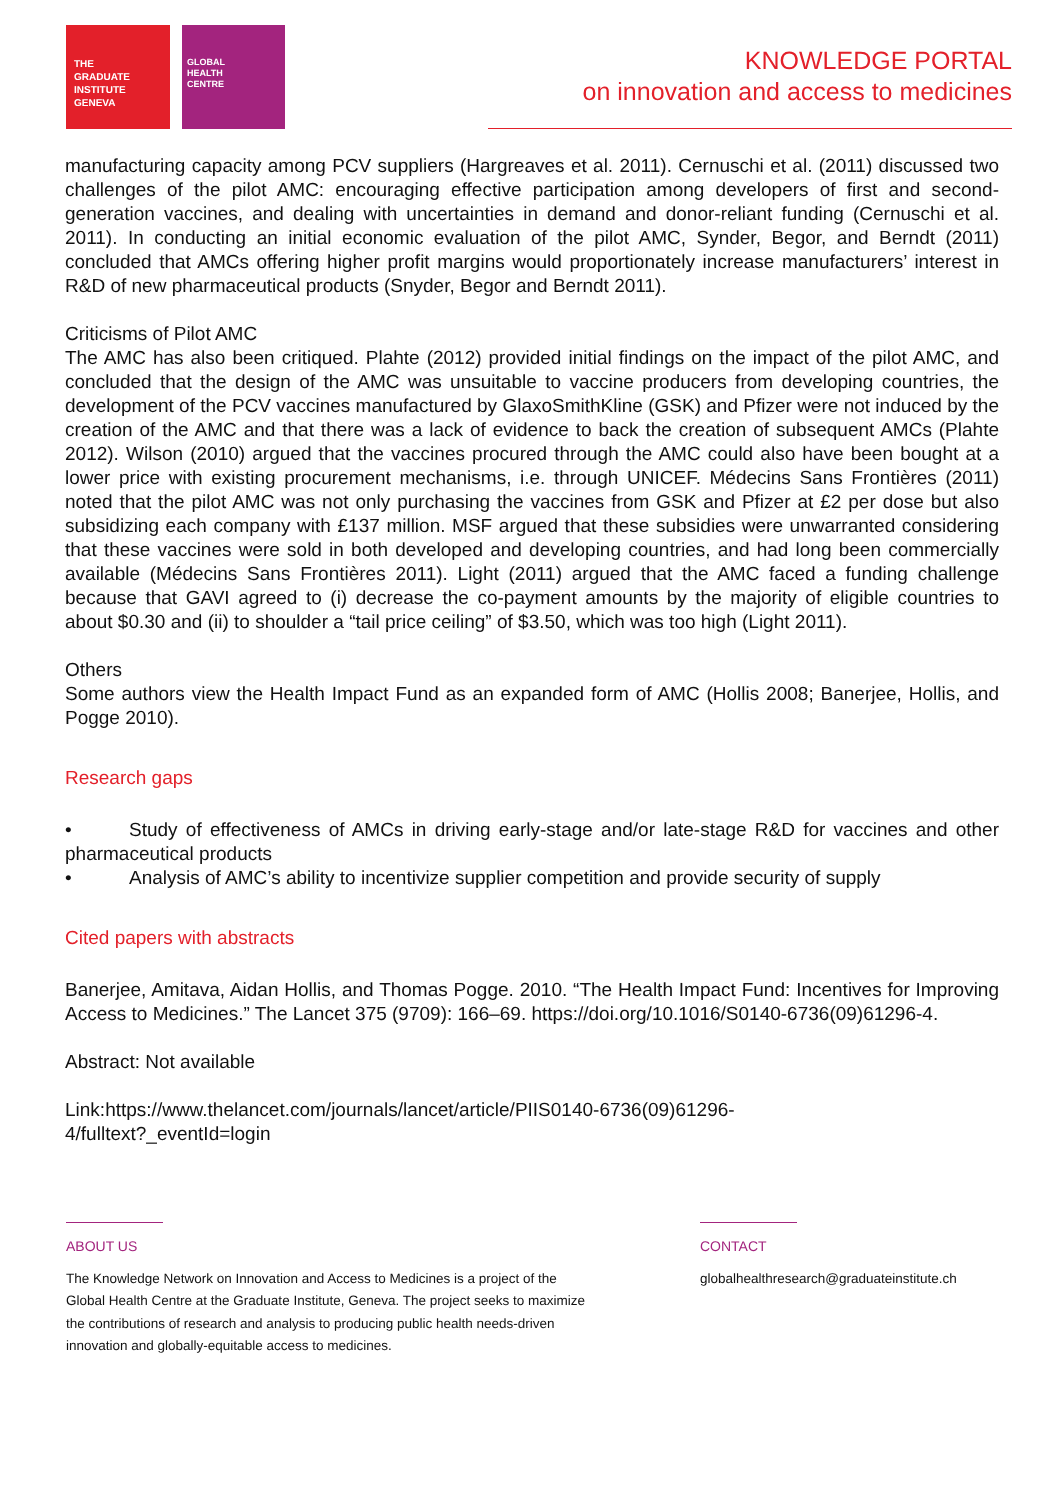THE
GRADUATE
INSTITUTE
GENEVA
GLOBAL
HEALTH
CENTRE
KNOWLEDGE PORTAL
on innovation and access to medicines
manufacturing capacity among PCV suppliers (Hargreaves et al. 2011). Cernuschi et al. (2011) discussed two challenges of the pilot AMC: encouraging effective participation among developers of first and second-generation vaccines, and dealing with uncertainties in demand and donor-reliant funding (Cernuschi et al. 2011). In conducting an initial economic evaluation of the pilot AMC, Synder, Begor, and Berndt (2011) concluded that AMCs offering higher profit margins would proportionately increase manufacturers’ interest in R&D of new pharmaceutical products (Snyder, Begor and Berndt 2011).
Criticisms of Pilot AMC
The AMC has also been critiqued. Plahte (2012) provided initial findings on the impact of the pilot AMC, and concluded that the design of the AMC was unsuitable to vaccine producers from developing countries, the development of the PCV vaccines manufactured by GlaxoSmithKline (GSK) and Pfizer were not induced by the creation of the AMC and that there was a lack of evidence to back the creation of subsequent AMCs (Plahte 2012). Wilson (2010) argued that the vaccines procured through the AMC could also have been bought at a lower price with existing procurement mechanisms, i.e. through UNICEF. Médecins Sans Frontières (2011) noted that the pilot AMC was not only purchasing the vaccines from GSK and Pfizer at £2 per dose but also subsidizing each company with £137 million. MSF argued that these subsidies were unwarranted considering that these vaccines were sold in both developed and developing countries, and had long been commercially available (Médecins Sans Frontières 2011). Light (2011) argued that the AMC faced a funding challenge because that GAVI agreed to (i) decrease the co-payment amounts by the majority of eligible countries to about $0.30 and (ii) to shoulder a “tail price ceiling” of $3.50, which was too high (Light 2011).
Others
Some authors view the Health Impact Fund as an expanded form of AMC (Hollis 2008; Banerjee, Hollis, and Pogge 2010).
Research gaps
• Study of effectiveness of AMCs in driving early-stage and/or late-stage R&D for vaccines and other pharmaceutical products
• Analysis of AMC’s ability to incentivize supplier competition and provide security of supply
Cited papers with abstracts
Banerjee, Amitava, Aidan Hollis, and Thomas Pogge. 2010. “The Health Impact Fund: Incentives for Improving Access to Medicines.” The Lancet 375 (9709): 166–69. https://doi.org/10.1016/S0140-6736(09)61296-4.
Abstract: Not available
Link:https://www.thelancet.com/journals/lancet/article/PIIS0140-6736(09)61296-
4/fulltext?_eventId=login
ABOUT US
The Knowledge Network on Innovation and Access to Medicines is a project of the
Global Health Centre at the Graduate Institute, Geneva. The project seeks to maximize
the contributions of research and analysis to producing public health needs-driven
innovation and globally-equitable access to medicines.
CONTACT
globalhealthresearch@graduateinstitute.ch